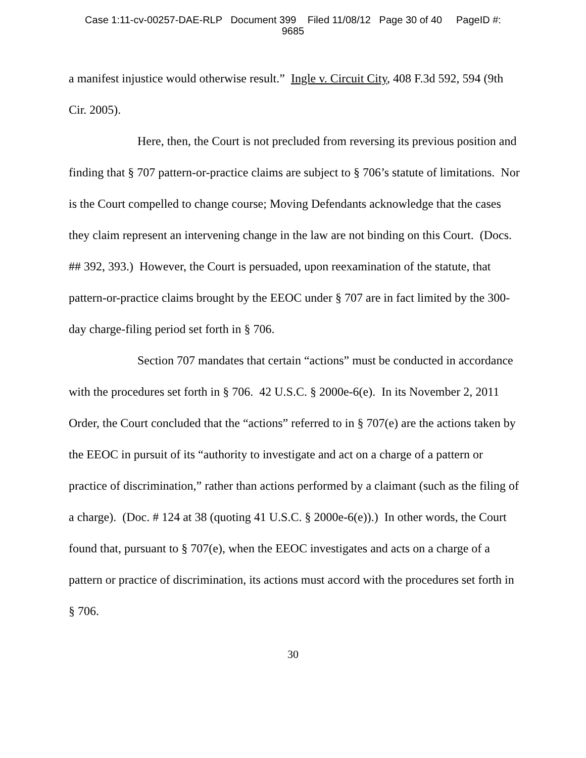Case 1:11-cv-00257-DAE-RLP Document 399 Filed 11/08/12 Page 30 of 40 PageID #:
9685
a manifest injustice would otherwise result.” Ingle v. Circuit City, 408 F.3d 592, 594 (9th Cir. 2005).
Here, then, the Court is not precluded from reversing its previous position and finding that § 707 pattern-or-practice claims are subject to § 706’s statute of limitations. Nor is the Court compelled to change course; Moving Defendants acknowledge that the cases they claim represent an intervening change in the law are not binding on this Court. (Docs. ## 392, 393.) However, the Court is persuaded, upon reexamination of the statute, that pattern-or-practice claims brought by the EEOC under § 707 are in fact limited by the 300-day charge-filing period set forth in § 706.
Section 707 mandates that certain “actions” must be conducted in accordance with the procedures set forth in § 706. 42 U.S.C. § 2000e-6(e). In its November 2, 2011 Order, the Court concluded that the “actions” referred to in § 707(e) are the actions taken by the EEOC in pursuit of its “authority to investigate and act on a charge of a pattern or practice of discrimination,” rather than actions performed by a claimant (such as the filing of a charge). (Doc. # 124 at 38 (quoting 41 U.S.C. § 2000e-6(e)).) In other words, the Court found that, pursuant to § 707(e), when the EEOC investigates and acts on a charge of a pattern or practice of discrimination, its actions must accord with the procedures set forth in § 706.
30